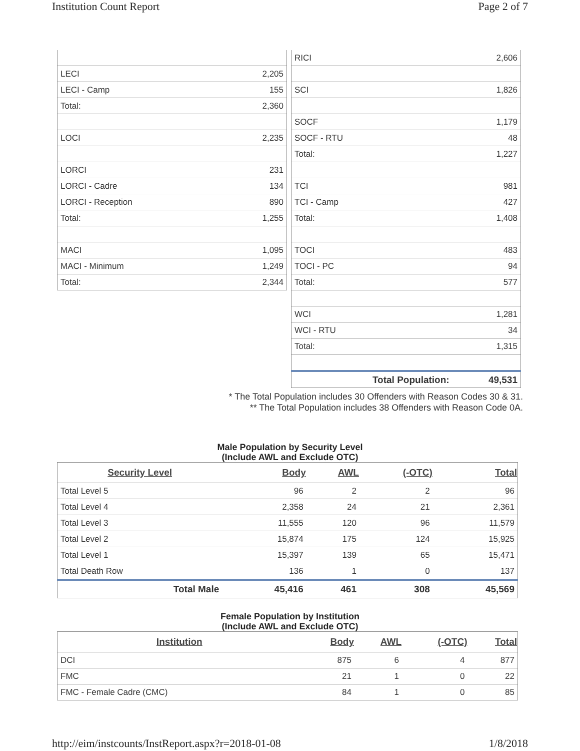Institution Count Report Page 2 of 7
| LECI | 2,205 |
| LECI - Camp | 155 |
| Total: | 2,360 |
| LOCI | 2,235 |
| LORCI | 231 |
| LORCI - Cadre | 134 |
| LORCI - Reception | 890 |
| Total: | 1,255 |
| MACI | 1,095 |
| MACI - Minimum | 1,249 |
| Total: | 2,344 |
| RICI | 2,606 |
| SCI | 1,826 |
| SOCF | 1,179 |
| SOCF - RTU | 48 |
| Total: | 1,227 |
| TCI | 981 |
| TCI - Camp | 427 |
| Total: | 1,408 |
| TOCI | 483 |
| TOCI - PC | 94 |
| Total: | 577 |
| WCI | 1,281 |
| WCI - RTU | 34 |
| Total: | 1,315 |
| Total Population: | 49,531 |
* The Total Population includes 30 Offenders with Reason Codes 30 & 31.
** The Total Population includes 38 Offenders with Reason Code 0A.
Male Population by Security Level
(Include AWL and Exclude OTC)
| Security Level | Body | AWL | (-OTC) | Total |
| --- | --- | --- | --- | --- |
| Total Level 5 | 96 | 2 | 2 | 96 |
| Total Level 4 | 2,358 | 24 | 21 | 2,361 |
| Total Level 3 | 11,555 | 120 | 96 | 11,579 |
| Total Level 2 | 15,874 | 175 | 124 | 15,925 |
| Total Level 1 | 15,397 | 139 | 65 | 15,471 |
| Total Death Row | 136 | 1 | 0 | 137 |
| Total Male | 45,416 | 461 | 308 | 45,569 |
Female Population by Institution
(Include AWL and Exclude OTC)
| Institution | Body | AWL | (-OTC) | Total |
| --- | --- | --- | --- | --- |
| DCI | 875 | 6 | 4 | 877 |
| FMC | 21 | 1 | 0 | 22 |
| FMC - Female Cadre (CMC) | 84 | 1 | 0 | 85 |
http://eim/instcounts/InstReport.aspx?r=2018-01-08 1/8/2018